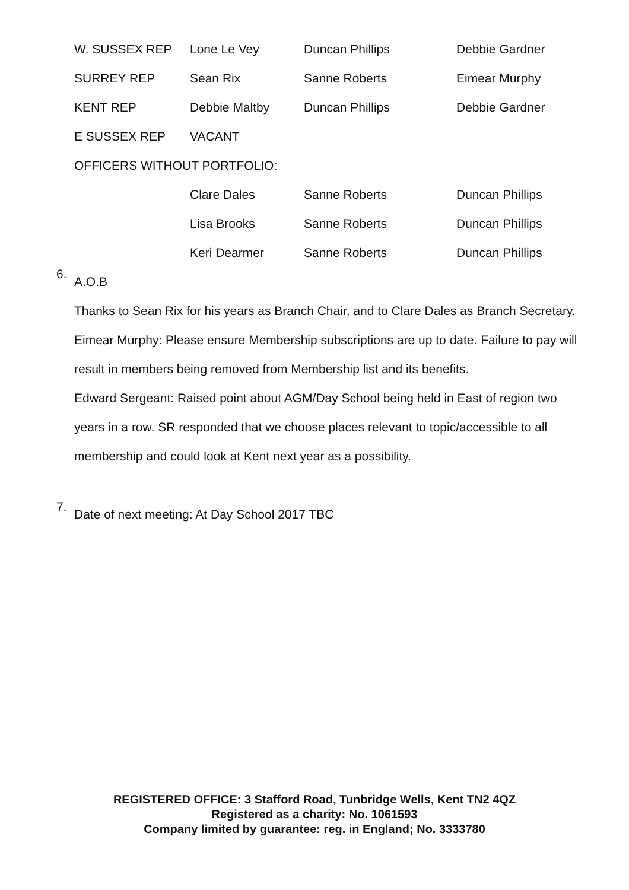| W. SUSSEX REP | Lone Le Vey | Duncan Phillips | Debbie Gardner |
| SURREY REP | Sean Rix | Sanne Roberts | Eimear Murphy |
| KENT REP | Debbie Maltby | Duncan Phillips | Debbie Gardner |
| E SUSSEX REP | VACANT | | |
| OFFICERS WITHOUT PORTFOLIO: | | | |
| | Clare Dales | Sanne Roberts | Duncan Phillips |
| | Lisa Brooks | Sanne Roberts | Duncan Phillips |
| | Keri Dearmer | Sanne Roberts | Duncan Phillips |
6.
A.O.B
Thanks to Sean Rix for his years as Branch Chair, and to Clare Dales as Branch Secretary.
Eimear Murphy: Please ensure Membership subscriptions are up to date. Failure to pay will
result in members being removed from Membership list and its benefits.
Edward Sergeant: Raised point about AGM/Day School being held in East of region two
years in a row. SR responded that we choose places relevant to topic/accessible to all
membership and could look at Kent next year as a possibility.
7.
Date of next meeting: At Day School 2017 TBC
REGISTERED OFFICE: 3 Stafford Road, Tunbridge Wells, Kent TN2 4QZ
Registered as a charity: No. 1061593
Company limited by guarantee: reg. in England; No. 3333780